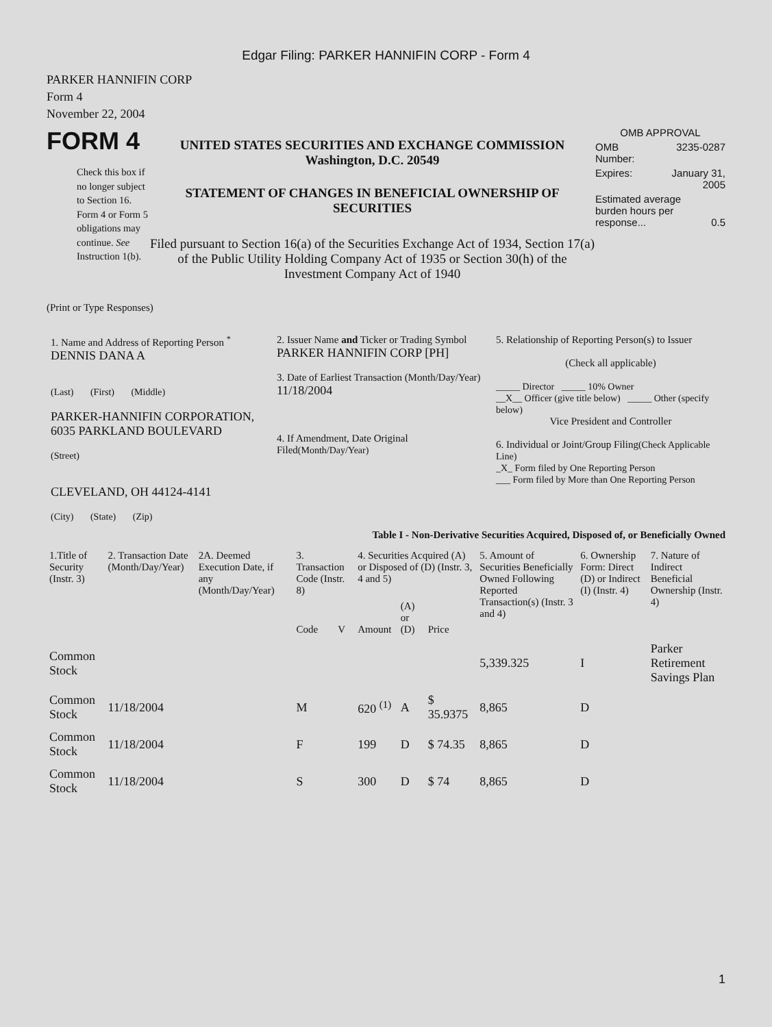Edgar Filing: PARKER HANNIFIN CORP - Form 4
PARKER HANNIFIN CORP
Form 4
November 22, 2004
FORM 4
Check this box if no longer subject to Section 16. Form 4 or Form 5 obligations may continue. See Instruction 1(b).
UNITED STATES SECURITIES AND EXCHANGE COMMISSION
Washington, D.C. 20549
STATEMENT OF CHANGES IN BENEFICIAL OWNERSHIP OF SECURITIES
Filed pursuant to Section 16(a) of the Securities Exchange Act of 1934, Section 17(a) of the Public Utility Holding Company Act of 1935 or Section 30(h) of the Investment Company Act of 1940
OMB APPROVAL
OMB
Number: 3235-0287
Expires: January 31,
2005
Estimated average
burden hours per
response... 0.5
(Print or Type Responses)
1. Name and Address of Reporting Person <sup>*</sup>
DENNIS DANA A
(Last) (First) (Middle)
PARKER-HANNIFIN CORPORATION, 6035 PARKLAND BOULEVARD
(Street)
CLEVELAND, OH 44124-4141
(City) (State) (Zip)
2. Issuer Name and Ticker or Trading Symbol
PARKER HANNIFIN CORP [PH]
3. Date of Earliest Transaction (Month/Day/Year)
11/18/2004
4. If Amendment, Date Original Filed(Month/Day/Year)
5. Relationship of Reporting Person(s) to Issuer
(Check all applicable)
_____ Director _____ 10% Owner
__X__ Officer (give title below) _____ Other (specify below)
Vice President and Controller
6. Individual or Joint/Group Filing(Check Applicable Line)
_X_ Form filed by One Reporting Person
___ Form filed by More than One Reporting Person
Table I - Non-Derivative Securities Acquired, Disposed of, or Beneficially Owned
| 1.Title of Security (Instr. 3) | 2. Transaction Date (Month/Day/Year) | 2A. Deemed Execution Date, if any (Month/Day/Year) | 3. Transaction Code (Instr. 8) | | 4. Securities Acquired (A) or Disposed of (D) (Instr. 3, 4 and 5) | | | 5. Amount of Securities Beneficially Owned Following Reported Transaction(s) (Instr. 3 and 4) | 6. Ownership Form: Direct (D) or Indirect (I) (Instr. 4) | 7. Nature of Indirect Beneficial Ownership (Instr. 4) |
| --- | --- | --- | --- | --- | --- | --- | --- | --- | --- | --- |
| | | | Code | V | Amount | (A) or (D) | Price | | | |
| Common Stock | | | | | | | | 5,339.325 | I | Parker Retirement Savings Plan |
| Common Stock | 11/18/2004 | | M | | 620 <sup>(1)</sup> | A | $ 35.9375 | 8,865 | D | |
| Common Stock | 11/18/2004 | | F | | 199 | D | $ 74.35 | 8,865 | D | |
| Common Stock | 11/18/2004 | | S | | 300 | D | $ 74 | 8,865 | D | |
1